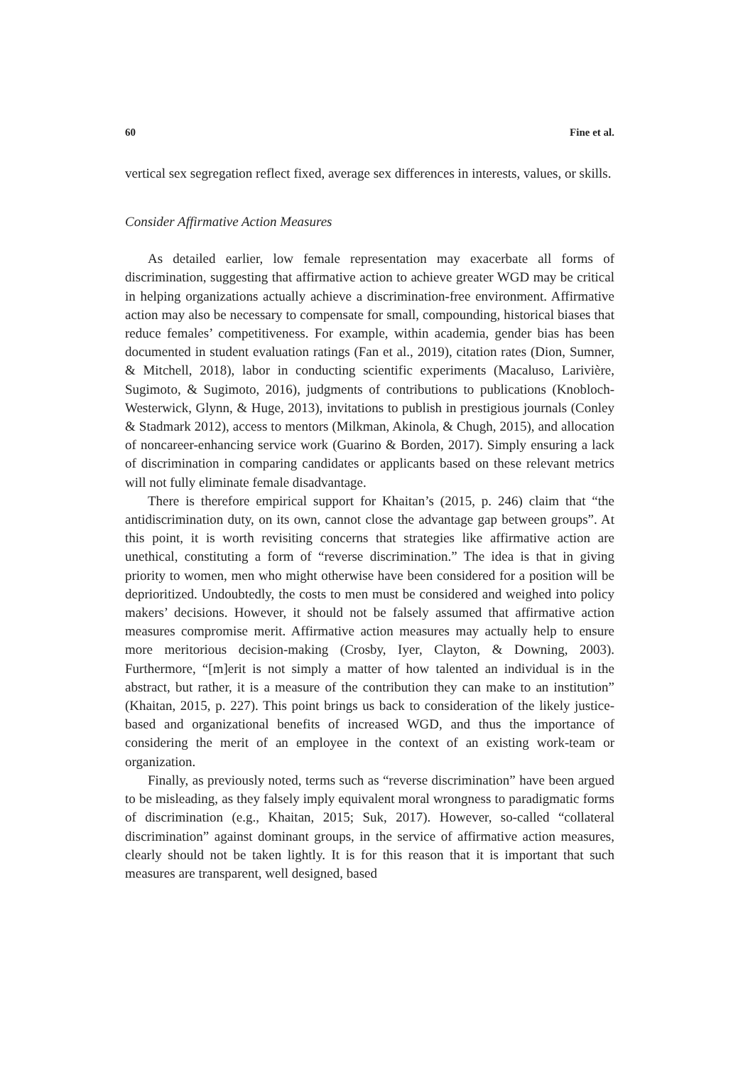60 Fine et al.
vertical sex segregation reflect fixed, average sex differences in interests, values, or skills.
Consider Affirmative Action Measures
As detailed earlier, low female representation may exacerbate all forms of discrimination, suggesting that affirmative action to achieve greater WGD may be critical in helping organizations actually achieve a discrimination-free environment. Affirmative action may also be necessary to compensate for small, compounding, historical biases that reduce females’ competitiveness. For example, within academia, gender bias has been documented in student evaluation ratings (Fan et al., 2019), citation rates (Dion, Sumner, & Mitchell, 2018), labor in conducting scientific experiments (Macaluso, Larivière, Sugimoto, & Sugimoto, 2016), judgments of contributions to publications (Knobloch-Westerwick, Glynn, & Huge, 2013), invitations to publish in prestigious journals (Conley & Stadmark 2012), access to mentors (Milkman, Akinola, & Chugh, 2015), and allocation of noncareer-enhancing service work (Guarino & Borden, 2017). Simply ensuring a lack of discrimination in comparing candidates or applicants based on these relevant metrics will not fully eliminate female disadvantage.
There is therefore empirical support for Khaitan’s (2015, p. 246) claim that “the antidiscrimination duty, on its own, cannot close the advantage gap between groups”. At this point, it is worth revisiting concerns that strategies like affirmative action are unethical, constituting a form of “reverse discrimination.” The idea is that in giving priority to women, men who might otherwise have been considered for a position will be deprioritized. Undoubtedly, the costs to men must be considered and weighed into policy makers’ decisions. However, it should not be falsely assumed that affirmative action measures compromise merit. Affirmative action measures may actually help to ensure more meritorious decision-making (Crosby, Iyer, Clayton, & Downing, 2003). Furthermore, “[m]erit is not simply a matter of how talented an individual is in the abstract, but rather, it is a measure of the contribution they can make to an institution” (Khaitan, 2015, p. 227). This point brings us back to consideration of the likely justice-based and organizational benefits of increased WGD, and thus the importance of considering the merit of an employee in the context of an existing work-team or organization.
Finally, as previously noted, terms such as “reverse discrimination” have been argued to be misleading, as they falsely imply equivalent moral wrongness to paradigmatic forms of discrimination (e.g., Khaitan, 2015; Suk, 2017). However, so-called “collateral discrimination” against dominant groups, in the service of affirmative action measures, clearly should not be taken lightly. It is for this reason that it is important that such measures are transparent, well designed, based